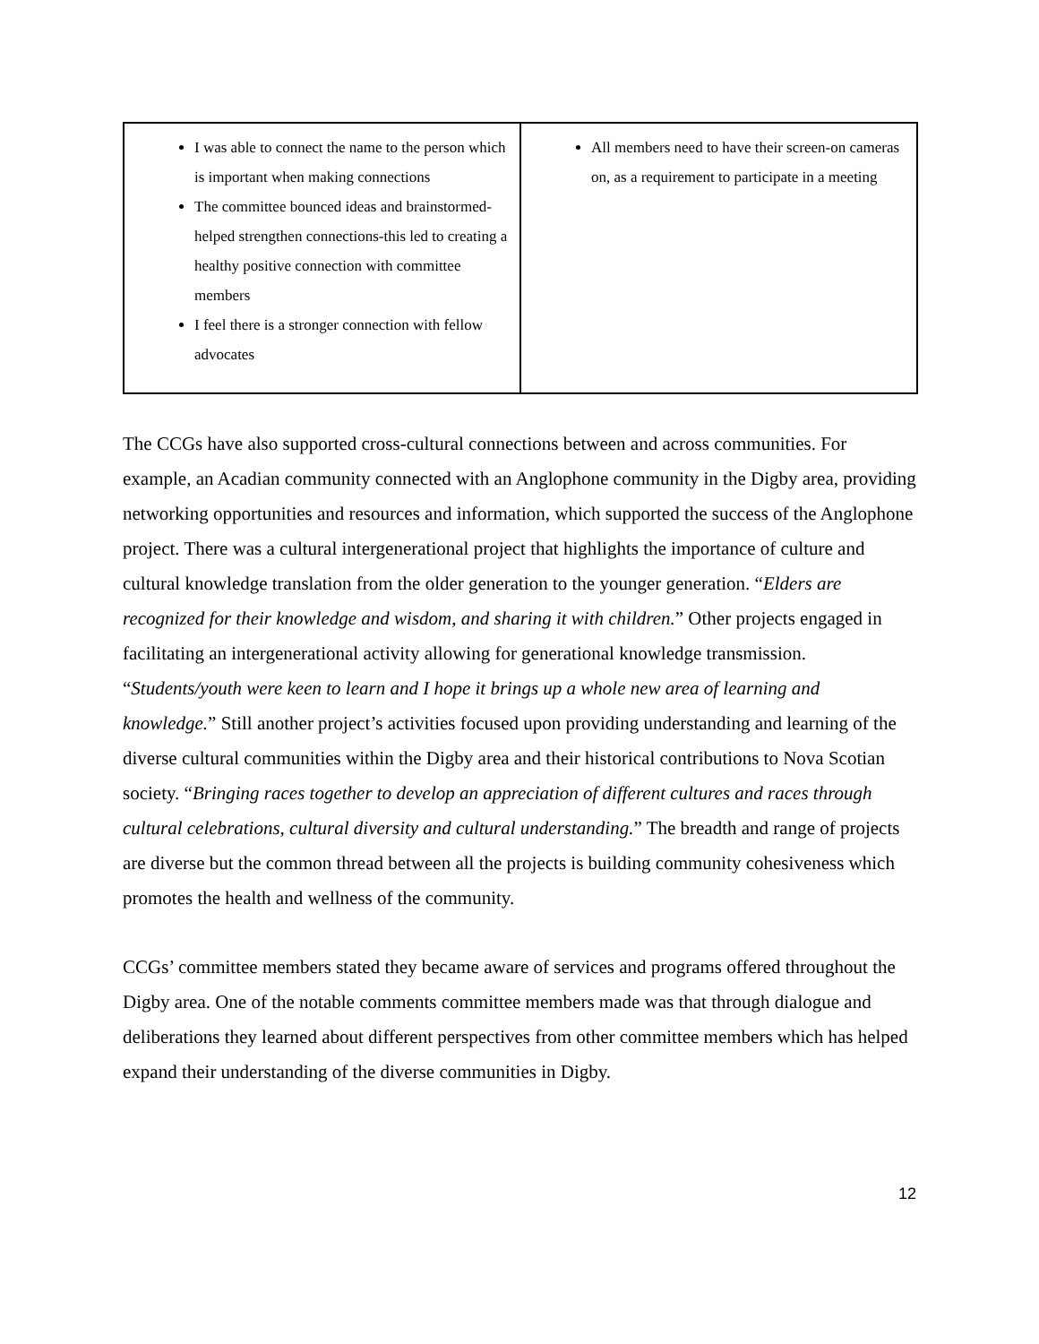| I was able to connect the name to the person which is important when making connections The committee bounced ideas and brainstormed-helped strengthen connections-this led to creating a healthy positive connection with committee members I feel there is a stronger connection with fellow advocates | All members need to have their screen-on cameras on, as a requirement to participate in a meeting |
The CCGs have also supported cross-cultural connections between and across communities. For example, an Acadian community connected with an Anglophone community in the Digby area, providing networking opportunities and resources and information, which supported the success of the Anglophone project. There was a cultural intergenerational project that highlights the importance of culture and cultural knowledge translation from the older generation to the younger generation. “Elders are recognized for their knowledge and wisdom, and sharing it with children.” Other projects engaged in facilitating an intergenerational activity allowing for generational knowledge transmission. “Students/youth were keen to learn and I hope it brings up a whole new area of learning and knowledge.” Still another project’s activities focused upon providing understanding and learning of the diverse cultural communities within the Digby area and their historical contributions to Nova Scotian society. “Bringing races together to develop an appreciation of different cultures and races through cultural celebrations, cultural diversity and cultural understanding.” The breadth and range of projects are diverse but the common thread between all the projects is building community cohesiveness which promotes the health and wellness of the community.
CCGs’ committee members stated they became aware of services and programs offered throughout the Digby area. One of the notable comments committee members made was that through dialogue and deliberations they learned about different perspectives from other committee members which has helped expand their understanding of the diverse communities in Digby.
12